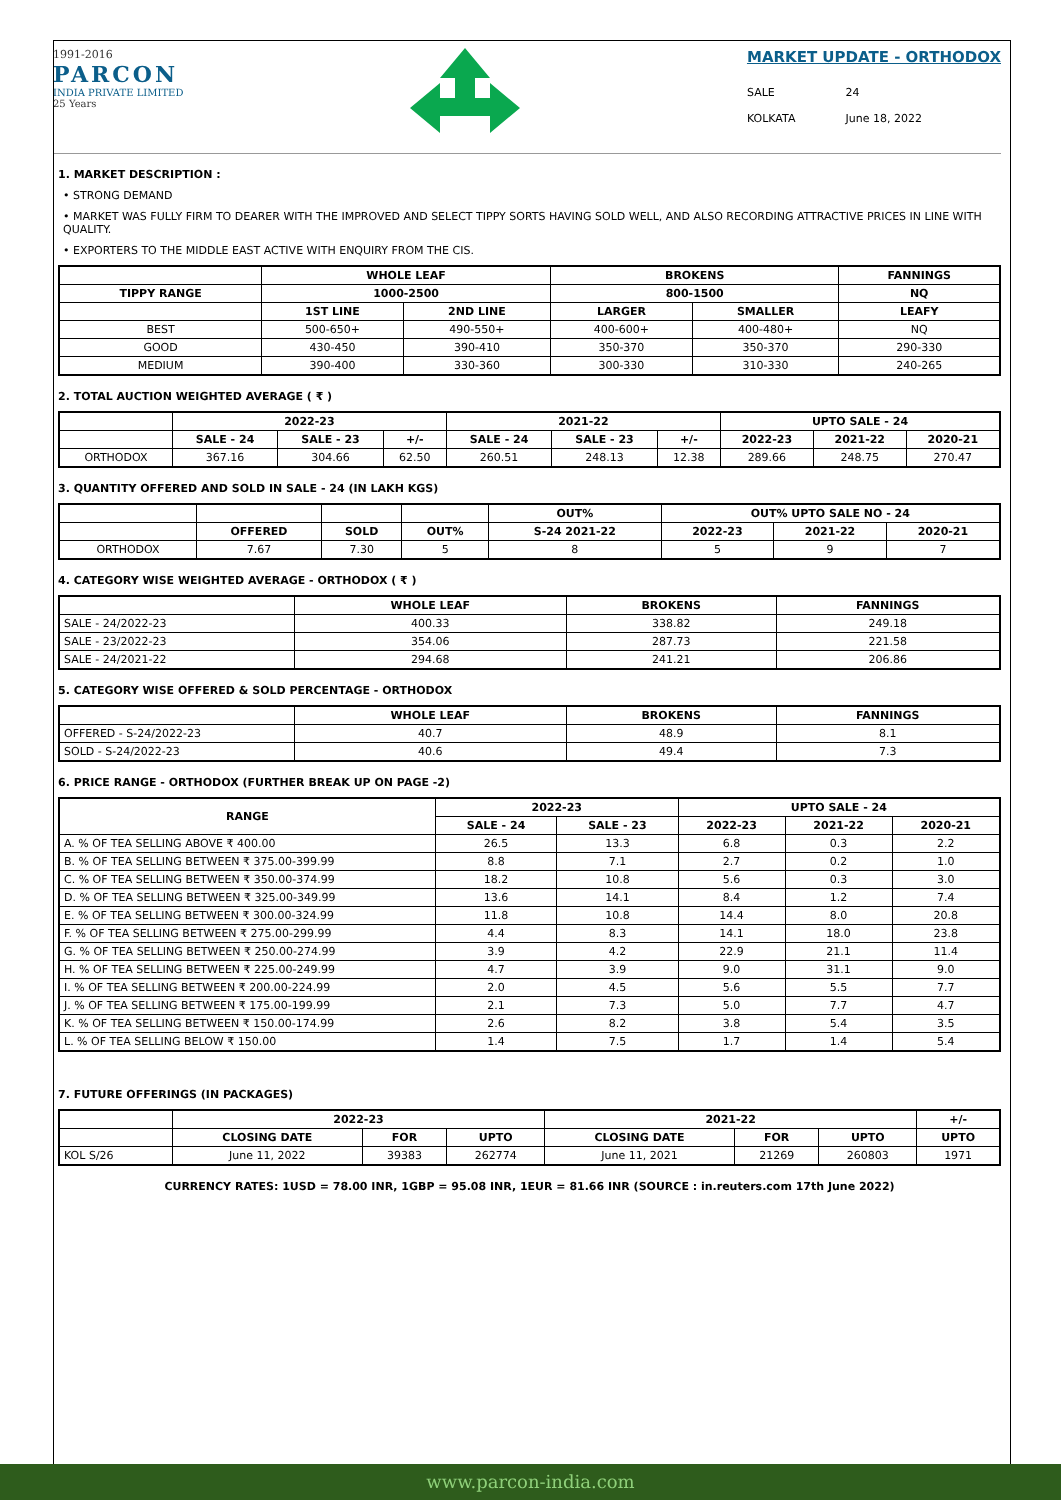1991-2016
PARCON
INDIA PRIVATE LIMITED
25 Years
MARKET UPDATE - ORTHODOX
SALE
KOLKATA
24
June 18, 2022
1. MARKET DESCRIPTION :
• STRONG DEMAND
• MARKET WAS FULLY FIRM TO DEARER WITH THE IMPROVED AND SELECT TIPPY SORTS HAVING SOLD WELL, AND ALSO RECORDING ATTRACTIVE PRICES IN LINE WITH QUALITY.
• EXPORTERS TO THE MIDDLE EAST ACTIVE WITH ENQUIRY FROM THE CIS.
| | WHOLE LEAF | | BROKENS | | FANNINGS |
| --- | --- | --- | --- | --- | --- |
| TIPPY RANGE | 1000-2500 | | 800-1500 | | NQ |
| | 1ST LINE | 2ND LINE | LARGER | SMALLER | LEAFY |
| BEST | 500-650+ | 490-550+ | 400-600+ | 400-480+ | NQ |
| GOOD | 430-450 | 390-410 | 350-370 | 350-370 | 290-330 |
| MEDIUM | 390-400 | 330-360 | 300-330 | 310-330 | 240-265 |
2. TOTAL AUCTION WEIGHTED AVERAGE ( ₹ )
| | 2022-23 | | | 2021-22 | | | UPTO SALE - 24 | | |
| --- | --- | --- | --- | --- | --- | --- | --- | --- | --- |
| | SALE - 24 | SALE - 23 | +/- | SALE - 24 | SALE - 23 | +/- | 2022-23 | 2021-22 | 2020-21 |
| ORTHODOX | 367.16 | 304.66 | 62.50 | 260.51 | 248.13 | 12.38 | 289.66 | 248.75 | 270.47 |
3. QUANTITY OFFERED AND SOLD IN SALE - 24 (IN LAKH KGS)
| | | | | OUT% | OUT% UPTO SALE NO - 24 | | |
| --- | --- | --- | --- | --- | --- | --- | --- |
| | OFFERED | SOLD | OUT% | S-24 2021-22 | 2022-23 | 2021-22 | 2020-21 |
| ORTHODOX | 7.67 | 7.30 | 5 | 8 | 5 | 9 | 7 |
4. CATEGORY WISE WEIGHTED AVERAGE - ORTHODOX ( ₹ )
| | WHOLE LEAF | BROKENS | FANNINGS |
| --- | --- | --- | --- |
| SALE - 24/2022-23 | 400.33 | 338.82 | 249.18 |
| SALE - 23/2022-23 | 354.06 | 287.73 | 221.58 |
| SALE - 24/2021-22 | 294.68 | 241.21 | 206.86 |
5. CATEGORY WISE OFFERED & SOLD PERCENTAGE - ORTHODOX
| | WHOLE LEAF | BROKENS | FANNINGS |
| --- | --- | --- | --- |
| OFFERED - S-24/2022-23 | 40.7 | 48.9 | 8.1 |
| SOLD - S-24/2022-23 | 40.6 | 49.4 | 7.3 |
6. PRICE RANGE - ORTHODOX (FURTHER BREAK UP ON PAGE -2)
| RANGE | 2022-23 | | UPTO SALE - 24 | | |
| --- | --- | --- | --- | --- | --- |
| | SALE - 24 | SALE - 23 | 2022-23 | 2021-22 | 2020-21 |
| A. % OF TEA SELLING ABOVE ₹ 400.00 | 26.5 | 13.3 | 6.8 | 0.3 | 2.2 |
| B. % OF TEA SELLING BETWEEN ₹ 375.00-399.99 | 8.8 | 7.1 | 2.7 | 0.2 | 1.0 |
| C. % OF TEA SELLING BETWEEN ₹ 350.00-374.99 | 18.2 | 10.8 | 5.6 | 0.3 | 3.0 |
| D. % OF TEA SELLING BETWEEN ₹ 325.00-349.99 | 13.6 | 14.1 | 8.4 | 1.2 | 7.4 |
| E. % OF TEA SELLING BETWEEN ₹ 300.00-324.99 | 11.8 | 10.8 | 14.4 | 8.0 | 20.8 |
| F. % OF TEA SELLING BETWEEN ₹ 275.00-299.99 | 4.4 | 8.3 | 14.1 | 18.0 | 23.8 |
| G. % OF TEA SELLING BETWEEN ₹ 250.00-274.99 | 3.9 | 4.2 | 22.9 | 21.1 | 11.4 |
| H. % OF TEA SELLING BETWEEN ₹ 225.00-249.99 | 4.7 | 3.9 | 9.0 | 31.1 | 9.0 |
| I. % OF TEA SELLING BETWEEN ₹ 200.00-224.99 | 2.0 | 4.5 | 5.6 | 5.5 | 7.7 |
| J. % OF TEA SELLING BETWEEN ₹ 175.00-199.99 | 2.1 | 7.3 | 5.0 | 7.7 | 4.7 |
| K. % OF TEA SELLING BETWEEN ₹ 150.00-174.99 | 2.6 | 8.2 | 3.8 | 5.4 | 3.5 |
| L. % OF TEA SELLING BELOW ₹ 150.00 | 1.4 | 7.5 | 1.7 | 1.4 | 5.4 |
7. FUTURE OFFERINGS (IN PACKAGES)
| | 2022-23 | | | 2021-22 | | | +/- |
| --- | --- | --- | --- | --- | --- | --- | --- |
| | CLOSING DATE | FOR | UPTO | CLOSING DATE | FOR | UPTO | UPTO |
| KOL S/26 | June 11, 2022 | 39383 | 262774 | June 11, 2021 | 21269 | 260803 | 1971 |
CURRENCY RATES: 1USD = 78.00 INR, 1GBP = 95.08 INR, 1EUR = 81.66 INR (SOURCE : in.reuters.com 17th June 2022)
www.parcon-india.com